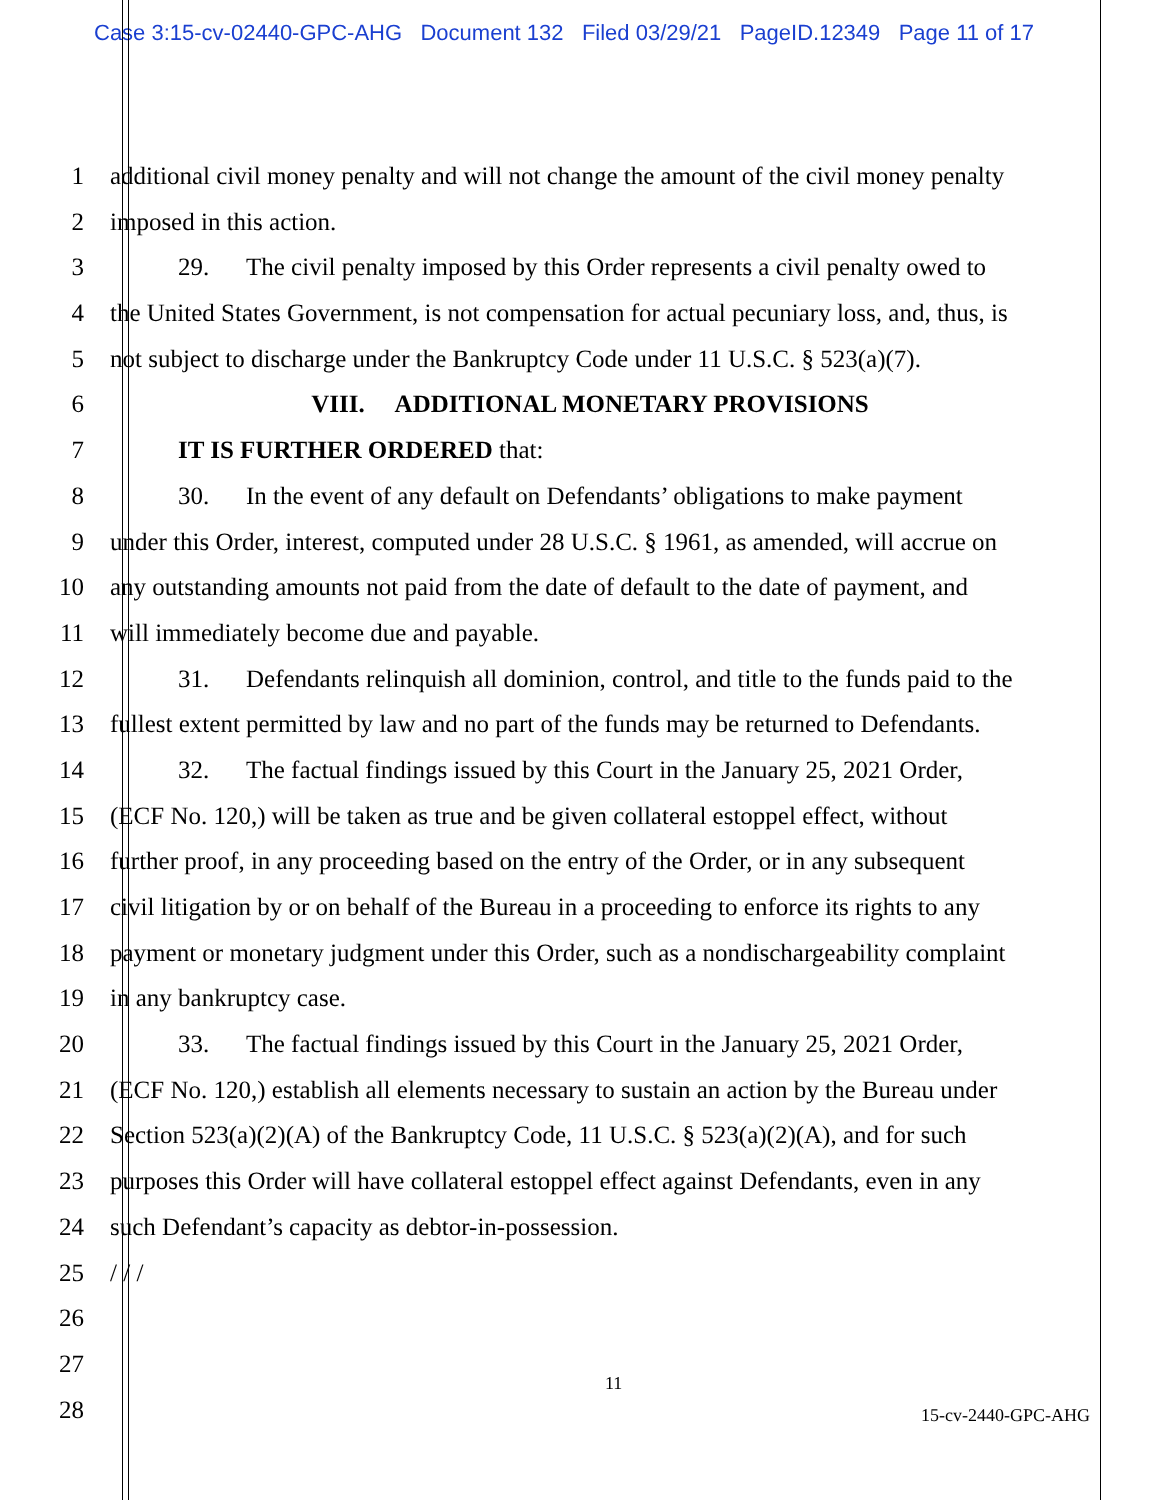Case 3:15-cv-02440-GPC-AHG Document 132 Filed 03/29/21 PageID.12349 Page 11 of 17
1 additional civil money penalty and will not change the amount of the civil money penalty
2 imposed in this action.
3 29. The civil penalty imposed by this Order represents a civil penalty owed to
4 the United States Government, is not compensation for actual pecuniary loss, and, thus, is
5 not subject to discharge under the Bankruptcy Code under 11 U.S.C. § 523(a)(7).
6 VIII. ADDITIONAL MONETARY PROVISIONS
7 IT IS FURTHER ORDERED that:
8 30. In the event of any default on Defendants’ obligations to make payment
9 under this Order, interest, computed under 28 U.S.C. § 1961, as amended, will accrue on
10 any outstanding amounts not paid from the date of default to the date of payment, and
11 will immediately become due and payable.
12 31. Defendants relinquish all dominion, control, and title to the funds paid to the
13 fullest extent permitted by law and no part of the funds may be returned to Defendants.
14 32. The factual findings issued by this Court in the January 25, 2021 Order,
15 (ECF No. 120,) will be taken as true and be given collateral estoppel effect, without
16 further proof, in any proceeding based on the entry of the Order, or in any subsequent
17 civil litigation by or on behalf of the Bureau in a proceeding to enforce its rights to any
18 payment or monetary judgment under this Order, such as a nondischargeability complaint
19 in any bankruptcy case.
20 33. The factual findings issued by this Court in the January 25, 2021 Order,
21 (ECF No. 120,) establish all elements necessary to sustain an action by the Bureau under
22 Section 523(a)(2)(A) of the Bankruptcy Code, 11 U.S.C. § 523(a)(2)(A), and for such
23 purposes this Order will have collateral estoppel effect against Defendants, even in any
24 such Defendant’s capacity as debtor-in-possession.
25 / / /
26
27
28
11
15-cv-2440-GPC-AHG